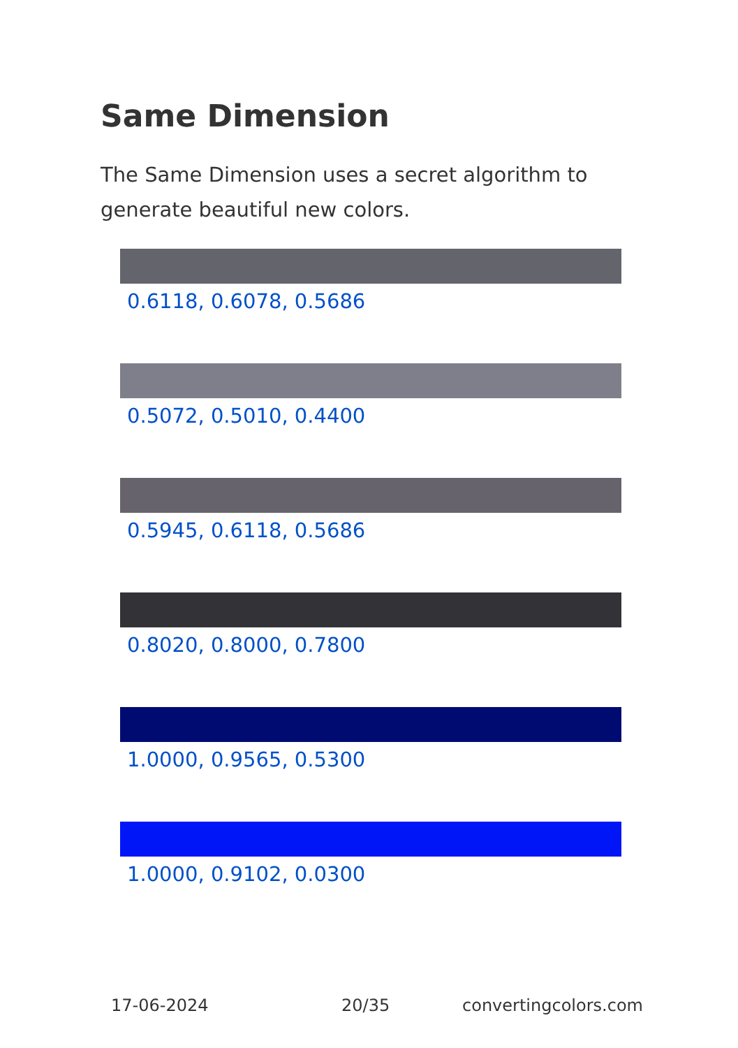Same Dimension
The Same Dimension uses a secret algorithm to generate beautiful new colors.
0.6118, 0.6078, 0.5686
0.5072, 0.5010, 0.4400
0.5945, 0.6118, 0.5686
0.8020, 0.8000, 0.7800
1.0000, 0.9565, 0.5300
1.0000, 0.9102, 0.0300
17-06-2024 20/35 convertingcolors.com